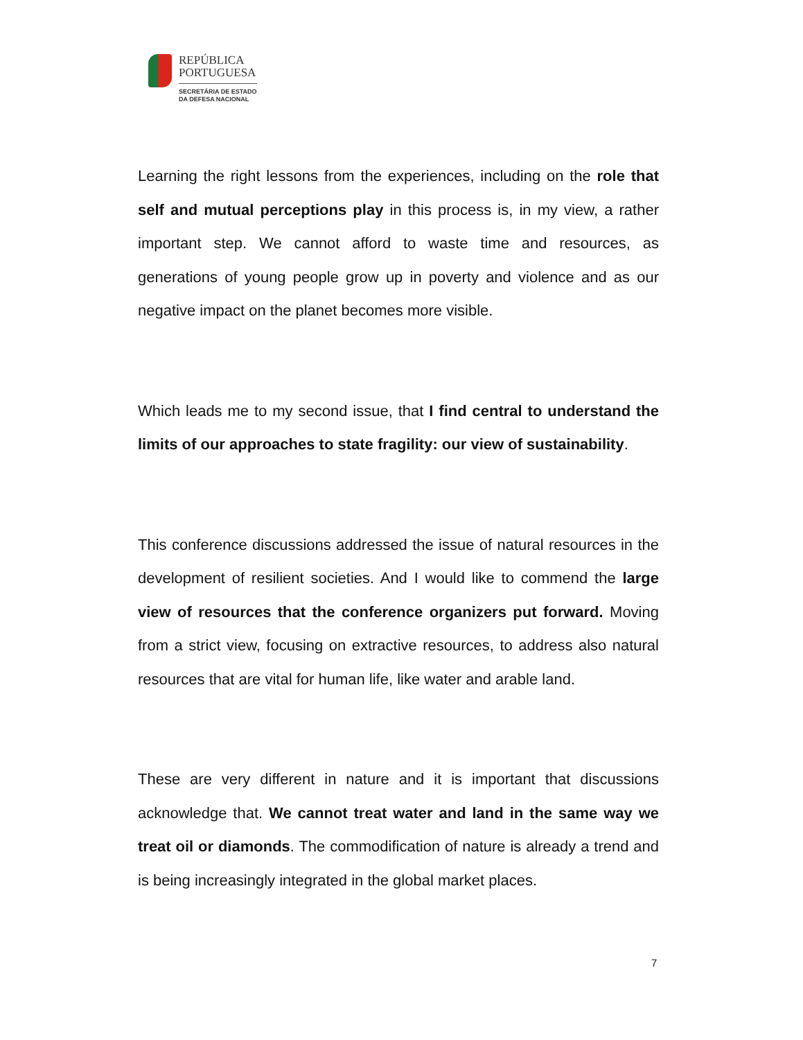REPÚBLICA
PORTUGUESA
SECRETÁRIA DE ESTADO
DA DEFESA NACIONAL
Learning the right lessons from the experiences, including on the role that self and mutual perceptions play in this process is, in my view, a rather important step. We cannot afford to waste time and resources, as generations of young people grow up in poverty and violence and as our negative impact on the planet becomes more visible.
Which leads me to my second issue, that I find central to understand the limits of our approaches to state fragility: our view of sustainability.
This conference discussions addressed the issue of natural resources in the development of resilient societies. And I would like to commend the large view of resources that the conference organizers put forward. Moving from a strict view, focusing on extractive resources, to address also natural resources that are vital for human life, like water and arable land.
These are very different in nature and it is important that discussions acknowledge that. We cannot treat water and land in the same way we treat oil or diamonds. The commodification of nature is already a trend and is being increasingly integrated in the global market places.
7